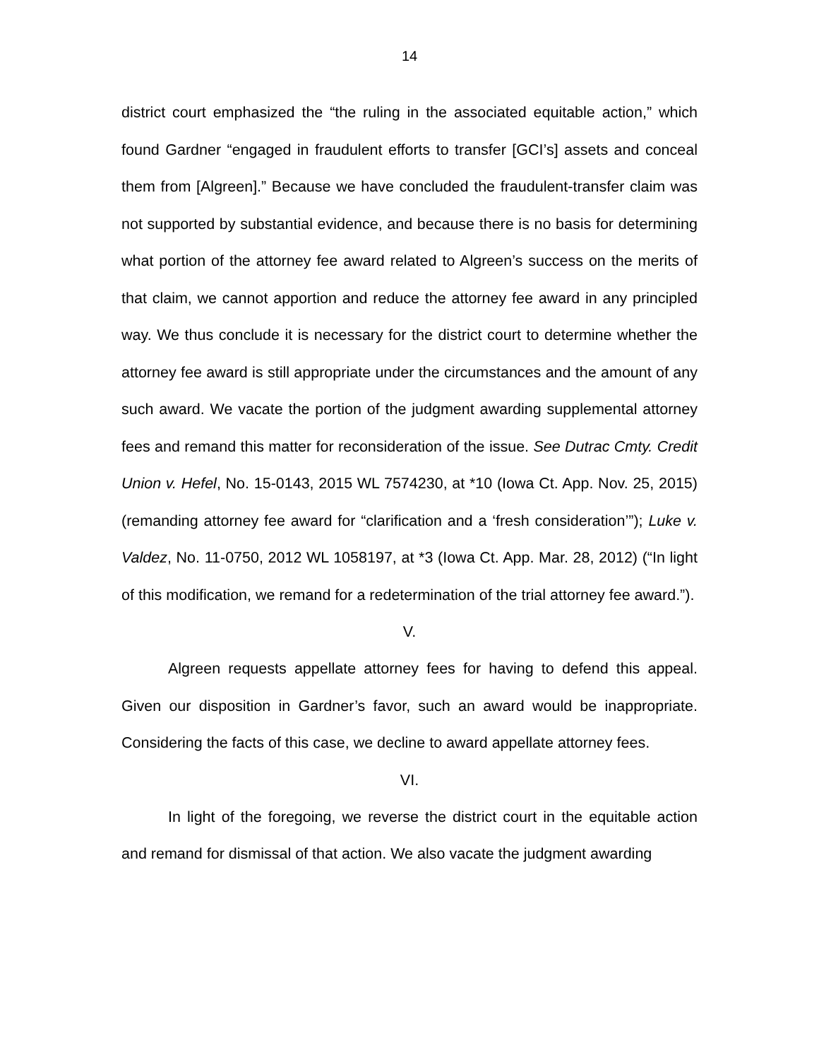14
district court emphasized the “the ruling in the associated equitable action,” which found Gardner “engaged in fraudulent efforts to transfer [GCI’s] assets and conceal them from [Algreen].” Because we have concluded the fraudulent-transfer claim was not supported by substantial evidence, and because there is no basis for determining what portion of the attorney fee award related to Algreen’s success on the merits of that claim, we cannot apportion and reduce the attorney fee award in any principled way. We thus conclude it is necessary for the district court to determine whether the attorney fee award is still appropriate under the circumstances and the amount of any such award. We vacate the portion of the judgment awarding supplemental attorney fees and remand this matter for reconsideration of the issue. See Dutrac Cmty. Credit Union v. Hefel, No. 15-0143, 2015 WL 7574230, at *10 (Iowa Ct. App. Nov. 25, 2015) (remanding attorney fee award for “clarification and a ‘fresh consideration’”); Luke v. Valdez, No. 11-0750, 2012 WL 1058197, at *3 (Iowa Ct. App. Mar. 28, 2012) (“In light of this modification, we remand for a redetermination of the trial attorney fee award.”).
V.
Algreen requests appellate attorney fees for having to defend this appeal. Given our disposition in Gardner’s favor, such an award would be inappropriate. Considering the facts of this case, we decline to award appellate attorney fees.
VI.
In light of the foregoing, we reverse the district court in the equitable action and remand for dismissal of that action. We also vacate the judgment awarding